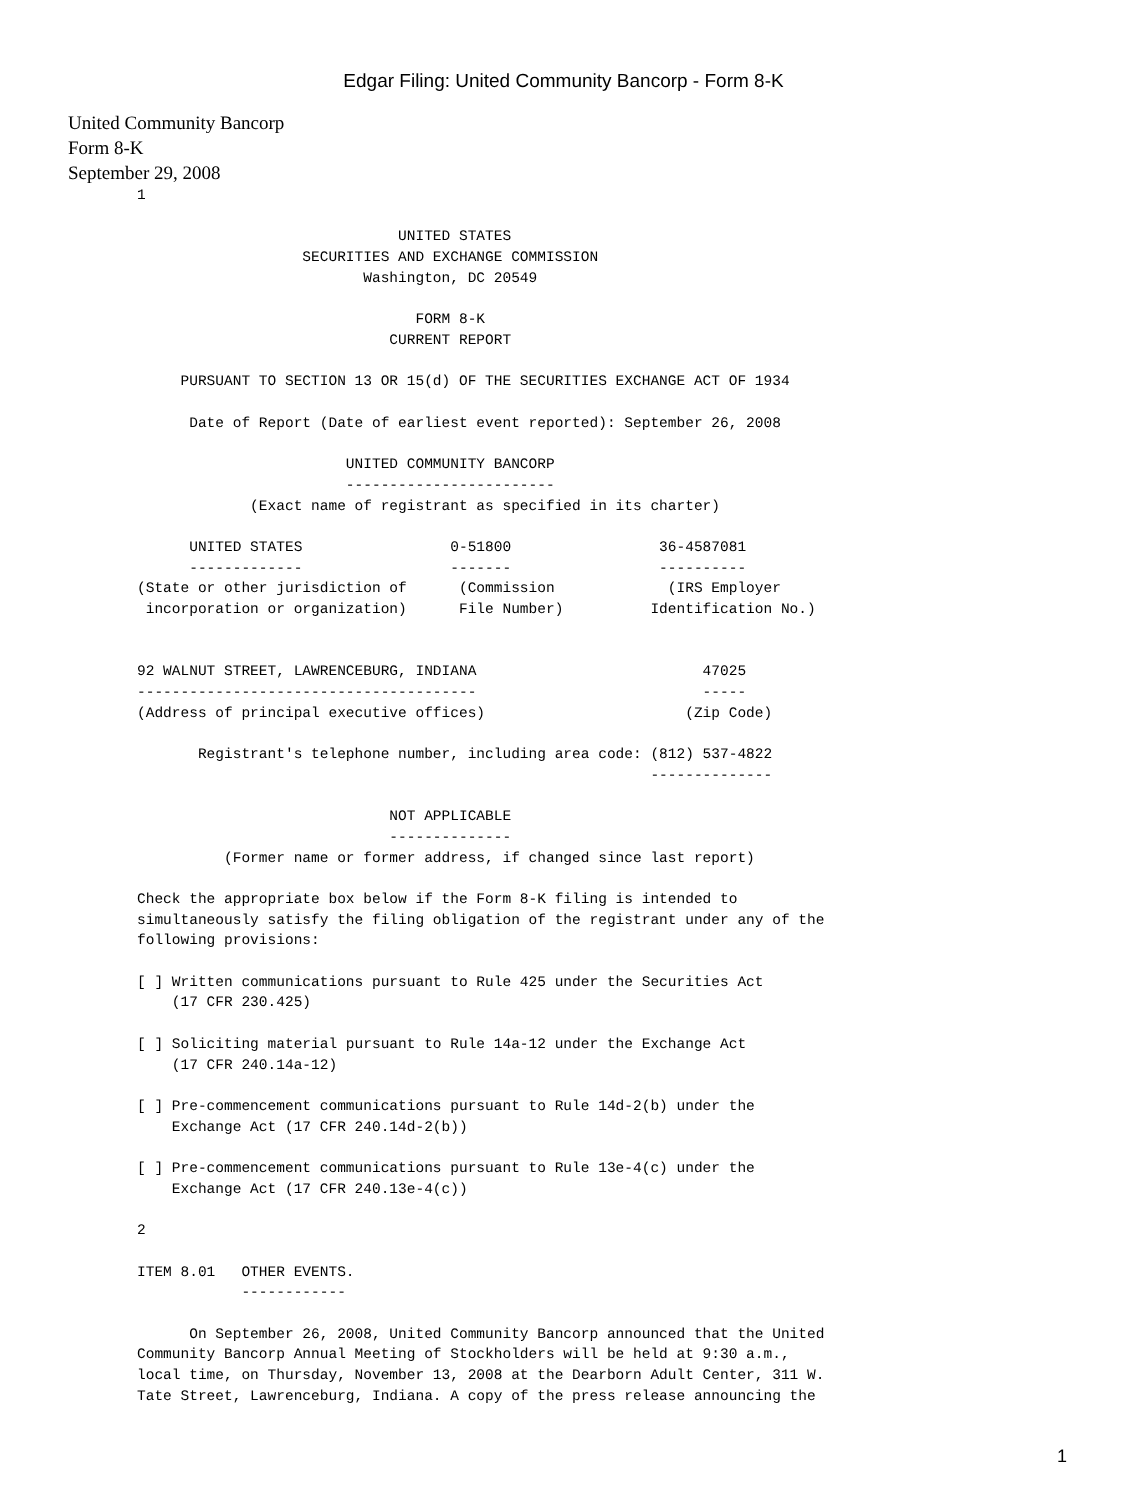Edgar Filing: United Community Bancorp - Form 8-K
United Community Bancorp
Form 8-K
September 29, 2008
1

                              UNITED STATES
                   SECURITIES AND EXCHANGE COMMISSION
                          Washington, DC 20549

                                FORM 8-K
                             CURRENT REPORT

     PURSUANT TO SECTION 13 OR 15(d) OF THE SECURITIES EXCHANGE ACT OF 1934

      Date of Report (Date of earliest event reported): September 26, 2008

                        UNITED COMMUNITY BANCORP
                        ------------------------
             (Exact name of registrant as specified in its charter)

      UNITED STATES                 0-51800                 36-4587081
      -------------                 -------                 ----------
(State or other jurisdiction of      (Commission             (IRS Employer
 incorporation or organization)      File Number)          Identification No.)


92 WALNUT STREET, LAWRENCEBURG, INDIANA                          47025
---------------------------------------                          -----
(Address of principal executive offices)                       (Zip Code)

       Registrant's telephone number, including area code: (812) 537-4822
                                                           --------------

                             NOT APPLICABLE
                             --------------
          (Former name or former address, if changed since last report)

Check the appropriate box below if the Form 8-K filing is intended to
simultaneously satisfy the filing obligation of the registrant under any of the
following provisions:

[ ] Written communications pursuant to Rule 425 under the Securities Act
    (17 CFR 230.425)

[ ] Soliciting material pursuant to Rule 14a-12 under the Exchange Act
    (17 CFR 240.14a-12)

[ ] Pre-commencement communications pursuant to Rule 14d-2(b) under the
    Exchange Act (17 CFR 240.14d-2(b))

[ ] Pre-commencement communications pursuant to Rule 13e-4(c) under the
    Exchange Act (17 CFR 240.13e-4(c))

2

ITEM 8.01   OTHER EVENTS.
            ------------

      On September 26, 2008, United Community Bancorp announced that the United
Community Bancorp Annual Meeting of Stockholders will be held at 9:30 a.m.,
local time, on Thursday, November 13, 2008 at the Dearborn Adult Center, 311 W.
Tate Street, Lawrenceburg, Indiana. A copy of the press release announcing the
1